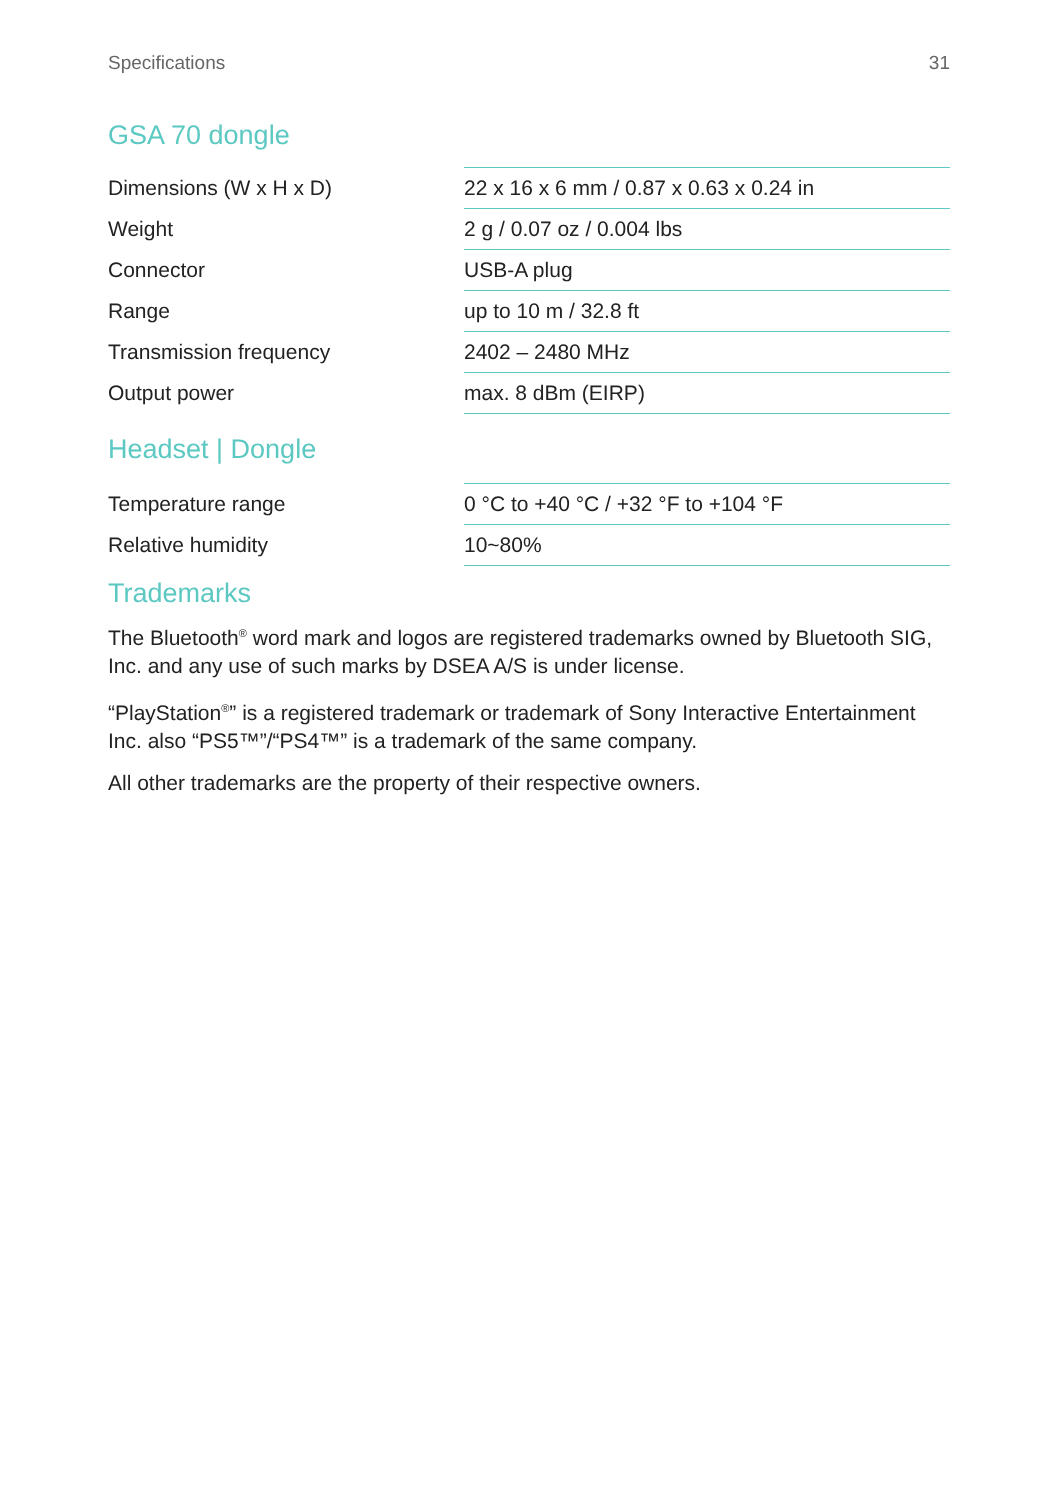Specifications 31
GSA 70 dongle
| Dimensions (W x H x D) | 22 x 16 x 6 mm / 0.87 x 0.63 x 0.24 in |
| Weight | 2 g / 0.07 oz / 0.004 lbs |
| Connector | USB-A plug |
| Range | up to 10 m / 32.8 ft |
| Transmission frequency | 2402 – 2480 MHz |
| Output power | max. 8 dBm (EIRP) |
Headset | Dongle
| Temperature range | 0 °C to +40 °C / +32 °F to +104 °F |
| Relative humidity | 10~80% |
Trademarks
The Bluetooth<sup>®</sup> word mark and logos are registered trademarks owned by Bluetooth SIG, Inc. and any use of such marks by DSEA A/S is under license.
“PlayStation<sup>®</sup>” is a registered trademark or trademark of Sony Interactive Entertainment Inc. also “PS5™”/“PS4™” is a trademark of the same company.
All other trademarks are the property of their respective owners.